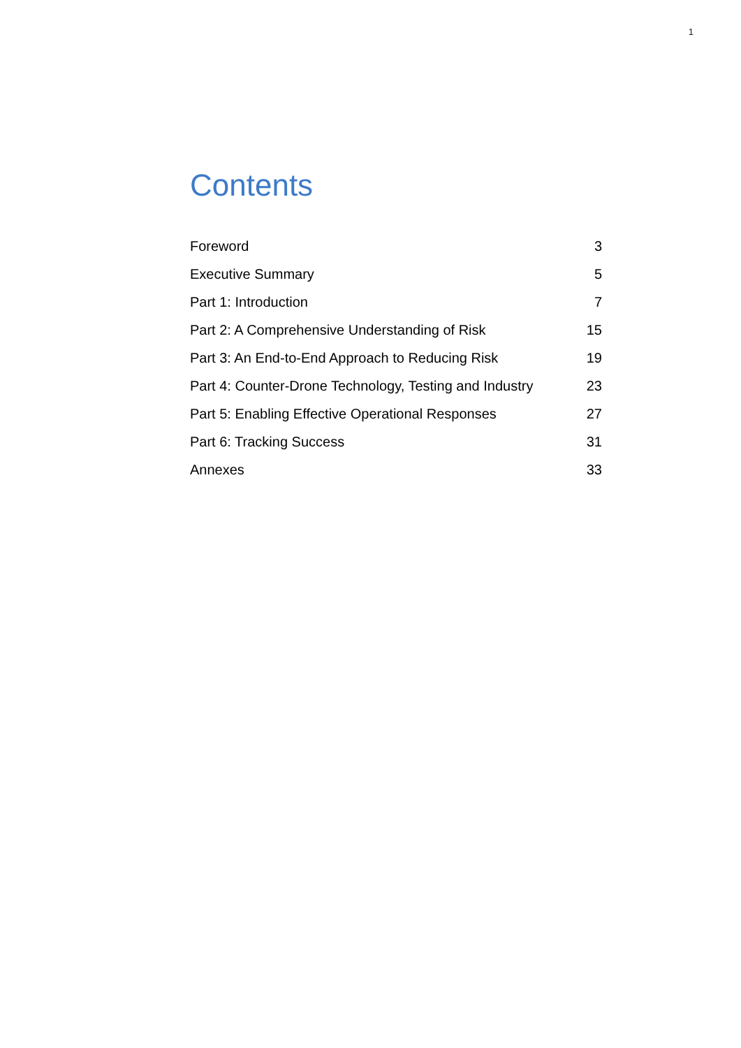1
Contents
| Foreword | 3 |
| Executive Summary | 5 |
| Part 1: Introduction | 7 |
| Part 2: A Comprehensive Understanding of Risk | 15 |
| Part 3: An End-to-End Approach to Reducing Risk | 19 |
| Part 4: Counter-Drone Technology, Testing and Industry | 23 |
| Part 5: Enabling Effective Operational Responses | 27 |
| Part 6: Tracking Success | 31 |
| Annexes | 33 |